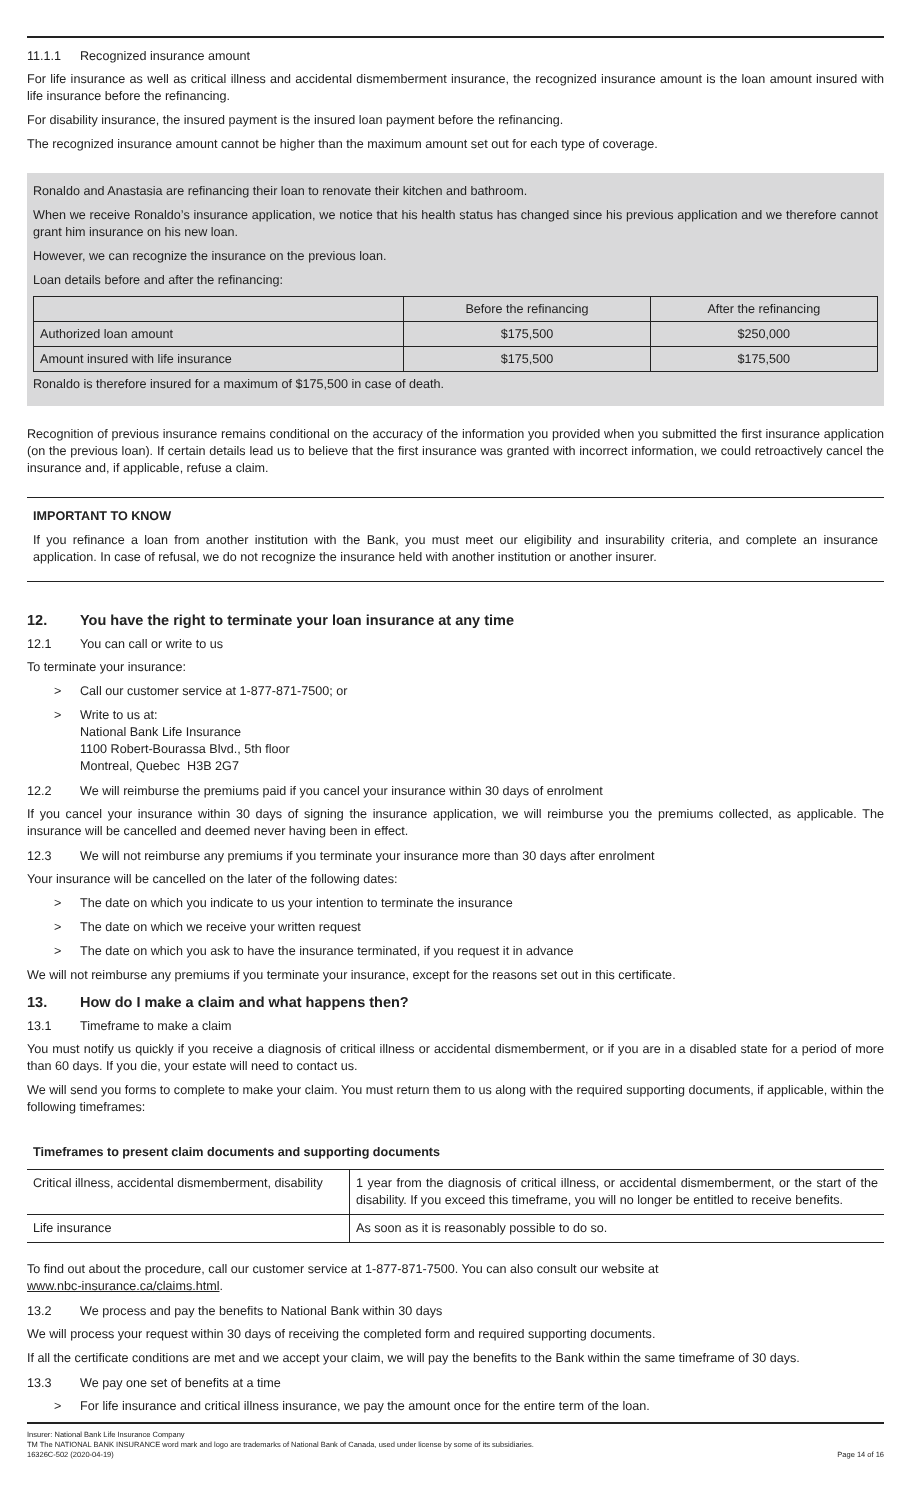11.1.1 Recognized insurance amount
For life insurance as well as critical illness and accidental dismemberment insurance, the recognized insurance amount is the loan amount insured with life insurance before the refinancing.
For disability insurance, the insured payment is the insured loan payment before the refinancing.
The recognized insurance amount cannot be higher than the maximum amount set out for each type of coverage.
Ronaldo and Anastasia are refinancing their loan to renovate their kitchen and bathroom.
When we receive Ronaldo’s insurance application, we notice that his health status has changed since his previous application and we therefore cannot grant him insurance on his new loan.
However, we can recognize the insurance on the previous loan.
Loan details before and after the refinancing:
| | Before the refinancing | After the refinancing |
| Authorized loan amount | $175,500 | $250,000 |
| Amount insured with life insurance | $175,500 | $175,500 |
Ronaldo is therefore insured for a maximum of $175,500 in case of death.
Recognition of previous insurance remains conditional on the accuracy of the information you provided when you submitted the first insurance application (on the previous loan). If certain details lead us to believe that the first insurance was granted with incorrect information, we could retroactively cancel the insurance and, if applicable, refuse a claim.
IMPORTANT TO KNOW
If you refinance a loan from another institution with the Bank, you must meet our eligibility and insurability criteria, and complete an insurance application. In case of refusal, we do not recognize the insurance held with another institution or another insurer.
12. You have the right to terminate your loan insurance at any time
12.1 You can call or write to us
To terminate your insurance:
> Call our customer service at 1-877-871-7500; or
> Write to us at:
National Bank Life Insurance
1100 Robert-Bourassa Blvd., 5th floor
Montreal, Quebec H3B 2G7
12.2 We will reimburse the premiums paid if you cancel your insurance within 30 days of enrolment
If you cancel your insurance within 30 days of signing the insurance application, we will reimburse you the premiums collected, as applicable. The insurance will be cancelled and deemed never having been in effect.
12.3 We will not reimburse any premiums if you terminate your insurance more than 30 days after enrolment
Your insurance will be cancelled on the later of the following dates:
> The date on which you indicate to us your intention to terminate the insurance
> The date on which we receive your written request
> The date on which you ask to have the insurance terminated, if you request it in advance
We will not reimburse any premiums if you terminate your insurance, except for the reasons set out in this certificate.
13. How do I make a claim and what happens then?
13.1 Timeframe to make a claim
You must notify us quickly if you receive a diagnosis of critical illness or accidental dismemberment, or if you are in a disabled state for a period of more than 60 days. If you die, your estate will need to contact us.
We will send you forms to complete to make your claim. You must return them to us along with the required supporting documents, if applicable, within the following timeframes:
Timeframes to present claim documents and supporting documents
| Critical illness, accidental dismemberment, disability | 1 year from the diagnosis of critical illness, or accidental dismemberment, or the start of the disability. If you exceed this timeframe, you will no longer be entitled to receive benefits. |
| Life insurance | As soon as it is reasonably possible to do so. |
To find out about the procedure, call our customer service at 1-877-871-7500. You can also consult our website at
www.nbc-insurance.ca/claims.html.
13.2 We process and pay the benefits to National Bank within 30 days
We will process your request within 30 days of receiving the completed form and required supporting documents.
If all the certificate conditions are met and we accept your claim, we will pay the benefits to the Bank within the same timeframe of 30 days.
13.3 We pay one set of benefits at a time
> For life insurance and critical illness insurance, we pay the amount once for the entire term of the loan.
Insurer: National Bank Life Insurance Company
TM The NATIONAL BANK INSURANCE word mark and logo are trademarks of National Bank of Canada, used under license by some of its subsidiaries.
16326C-502 (2020-04-19) Page 14 of 16